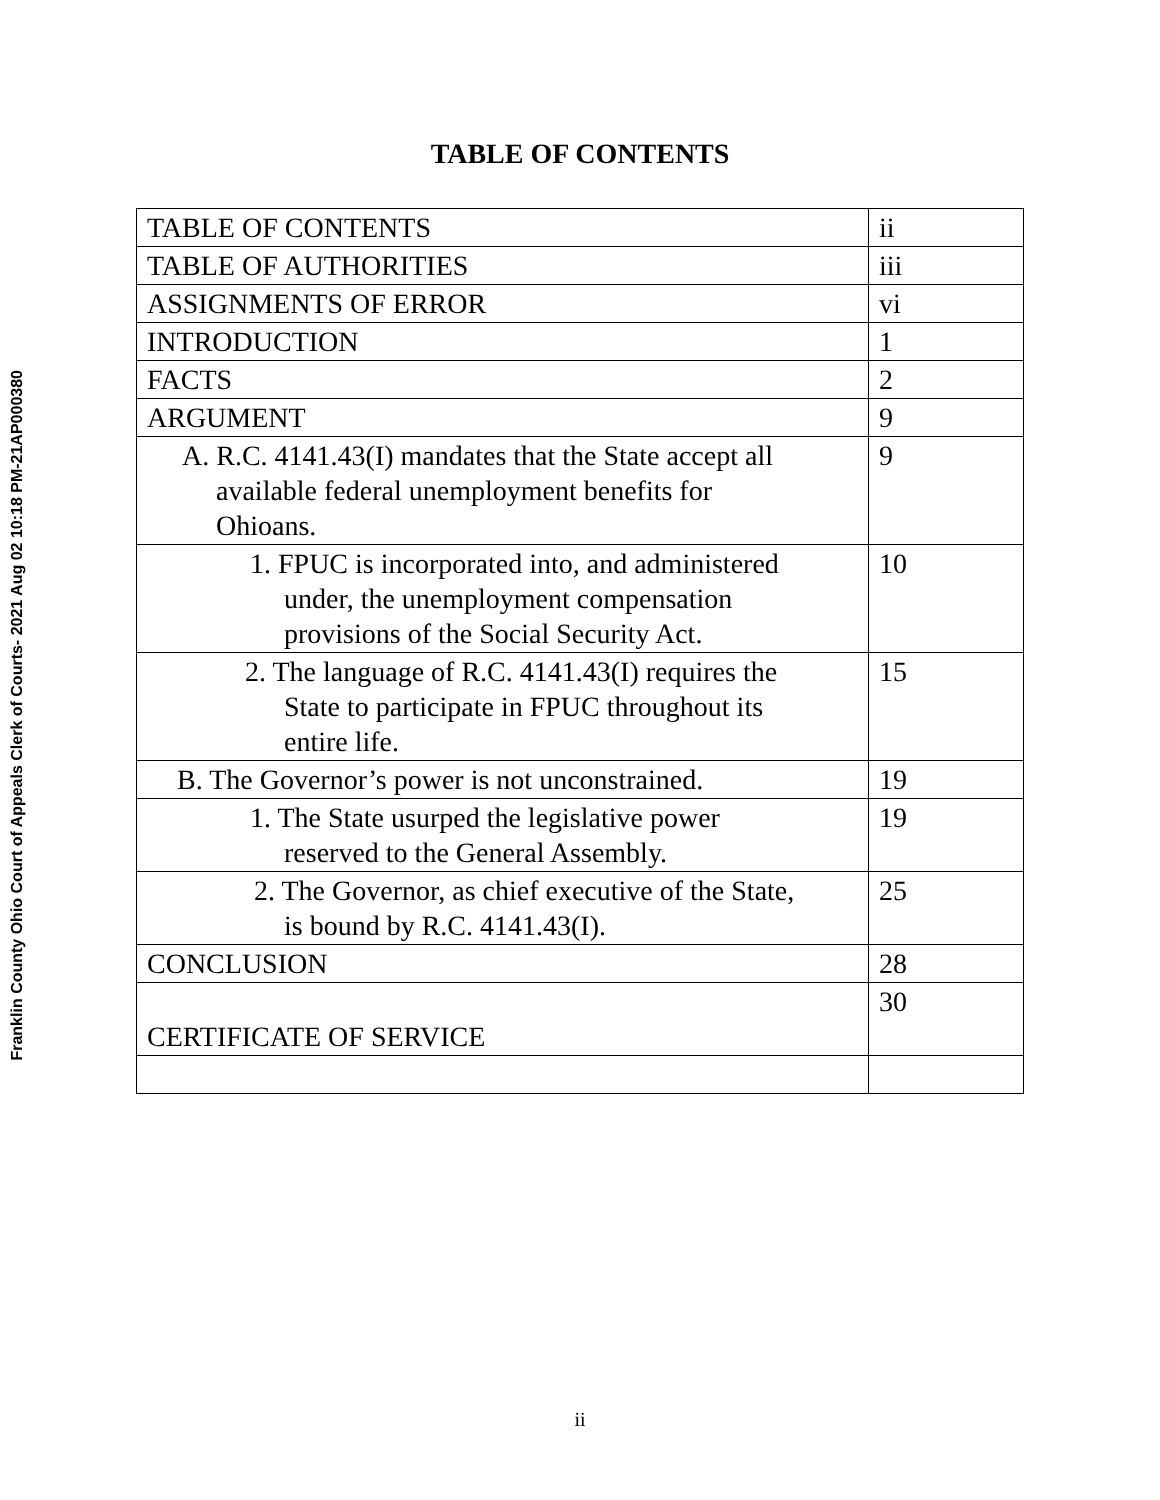Franklin County Ohio Court of Appeals Clerk of Courts- 2021 Aug 02 10:18 PM-21AP000380
TABLE OF CONTENTS
| TABLE OF CONTENTS | ii |
| TABLE OF AUTHORITIES | iii |
| ASSIGNMENTS OF ERROR | vi |
| INTRODUCTION | 1 |
| FACTS | 2 |
| ARGUMENT | 9 |
| A. R.C. 4141.43(I) mandates that the State accept all available federal unemployment benefits for Ohioans. | 9 |
| 1. FPUC is incorporated into, and administered under, the unemployment compensation provisions of the Social Security Act. | 10 |
| 2. The language of R.C. 4141.43(I) requires the State to participate in FPUC throughout its entire life. | 15 |
| B. The Governor’s power is not unconstrained. | 19 |
| 1. The State usurped the legislative power reserved to the General Assembly. | 19 |
| 2. The Governor, as chief executive of the State, is bound by R.C. 4141.43(I). | 25 |
| CONCLUSION | 28 |
| CERTIFICATE OF SERVICE | 30 |
ii